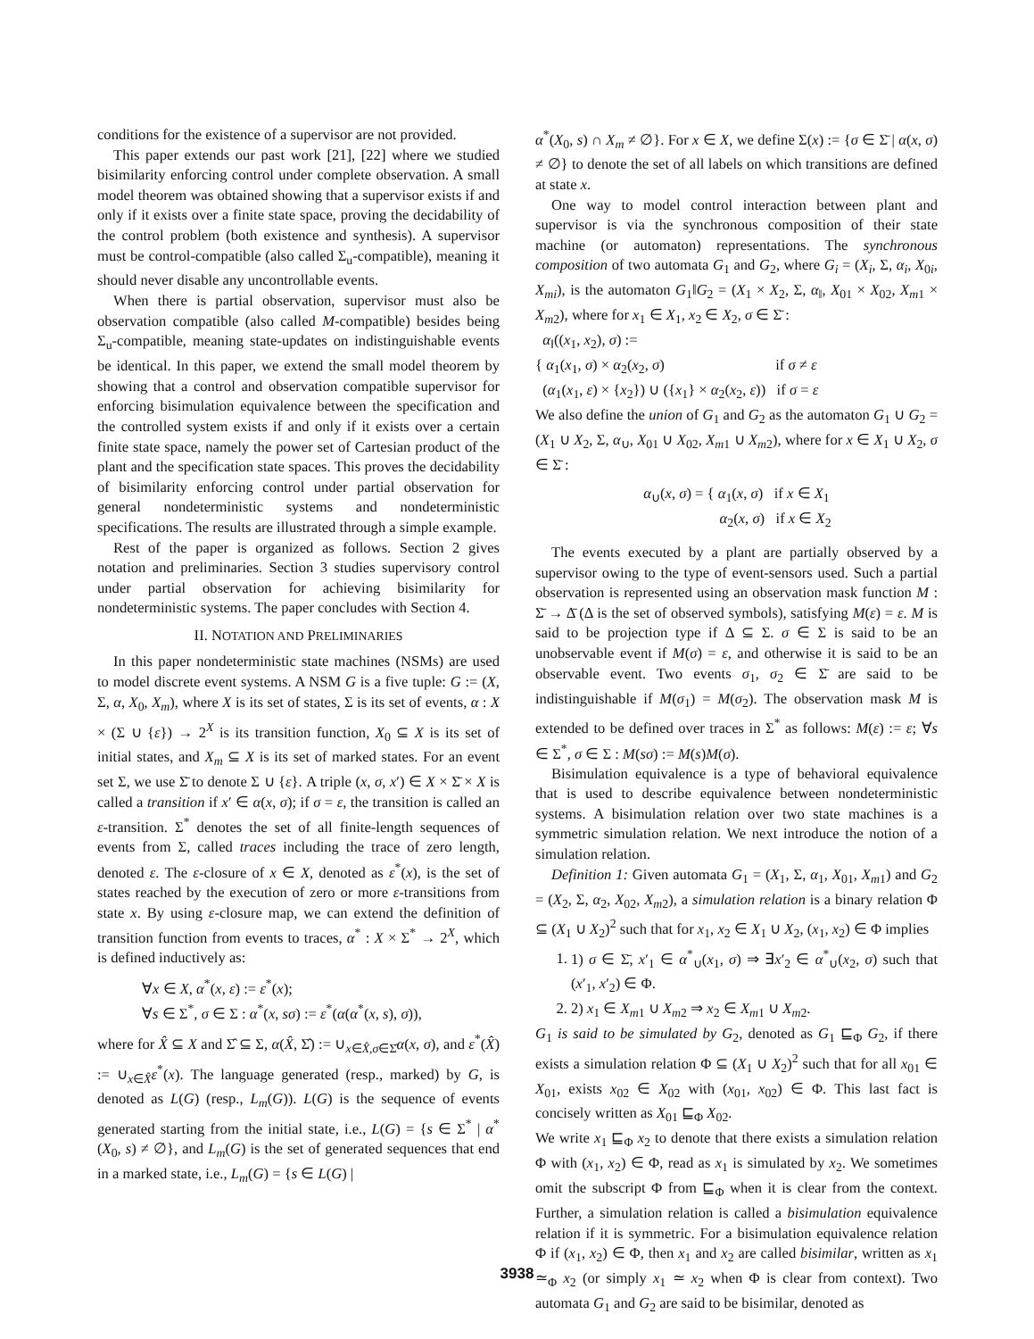conditions for the existence of a supervisor are not provided.
This paper extends our past work [21], [22] where we studied bisimilarity enforcing control under complete observation. A small model theorem was obtained showing that a supervisor exists if and only if it exists over a finite state space, proving the decidability of the control problem (both existence and synthesis). A supervisor must be control-compatible (also called Σ<sub>u</sub>-compatible), meaning it should never disable any uncontrollable events.
When there is partial observation, supervisor must also be observation compatible (also called M-compatible) besides being Σ<sub>u</sub>-compatible, meaning state-updates on indistinguishable events be identical. In this paper, we extend the small model theorem by showing that a control and observation compatible supervisor for enforcing bisimulation equivalence between the specification and the controlled system exists if and only if it exists over a certain finite state space, namely the power set of Cartesian product of the plant and the specification state spaces. This proves the decidability of bisimilarity enforcing control under partial observation for general nondeterministic systems and nondeterministic specifications. The results are illustrated through a simple example.
Rest of the paper is organized as follows. Section 2 gives notation and preliminaries. Section 3 studies supervisory control under partial observation for achieving bisimilarity for nondeterministic systems. The paper concludes with Section 4.
II. NOTATION AND PRELIMINARIES
In this paper nondeterministic state machines (NSMs) are used to model discrete event systems. A NSM G is a five tuple: G := (X, Σ, α, X<sub>0</sub>, X<sub>m</sub>), where X is its set of states, Σ is its set of events, α : X × (Σ ∪ {ε}) → 2<sup>X</sup> is its transition function, X<sub>0</sub> ⊆ X is its set of initial states, and X<sub>m</sub> ⊆ X is its set of marked states. For an event set Σ, we use Σ̄ to denote Σ ∪ {ε}. A triple (x, σ, x′) ∈ X × Σ̄ × X is called a transition if x′ ∈ α(x, σ); if σ = ε, the transition is called an ε-transition. Σ<sup>*</sup> denotes the set of all finite-length sequences of events from Σ, called traces including the trace of zero length, denoted ε. The ε-closure of x ∈ X, denoted as ε<sup>*</sup>(x), is the set of states reached by the execution of zero or more ε-transitions from state x. By using ε-closure map, we can extend the definition of transition function from events to traces, α<sup>*</sup> : X × Σ<sup>*</sup> → 2<sup>X</sup>, which is defined inductively as:
∀x ∈ X, α<sup>*</sup>(x, ε) := ε<sup>*</sup>(x);
∀s ∈ Σ<sup>*</sup>, σ ∈ Σ : α<sup>*</sup>(x, sσ) := ε<sup>*</sup>(α(α<sup>*</sup>(x, s), σ)),
where for X̂ ⊆ X and Σ̂ ⊆ Σ, α(X̂, Σ̂) := ∪<sub>x∈X̂,σ∈Σ̂</sub>α(x, σ), and ε<sup>*</sup>(X̂) := ∪<sub>x∈X̂</sub>ε<sup>*</sup>(x). The language generated (resp., marked) by G, is denoted as L(G) (resp., L<sub>m</sub>(G)). L(G) is the sequence of events generated starting from the initial state, i.e., L(G) = {s ∈ Σ<sup>*</sup> | α<sup>*</sup>(X<sub>0</sub>, s) ≠ ∅}, and L<sub>m</sub>(G) is the set of generated sequences that end in a marked state, i.e., L<sub>m</sub>(G) = {s ∈ L(G) |
α<sup>*</sup>(X<sub>0</sub>, s) ∩ X<sub>m</sub> ≠ ∅}. For x ∈ X, we define Σ(x) := {σ ∈ Σ̄ | α(x, σ) ≠ ∅} to denote the set of all labels on which transitions are defined at state x.
One way to model control interaction between plant and supervisor is via the synchronous composition of their state machine (or automaton) representations. The synchronous composition of two automata G<sub>1</sub> and G<sub>2</sub>, where G<sub>i</sub> = (X<sub>i</sub>, Σ, α<sub>i</sub>, X<sub>0i</sub>, X<sub>mi</sub>), is the automaton G<sub>1</sub>‖G<sub>2</sub> = (X<sub>1</sub> × X<sub>2</sub>, Σ, α<sub>‖</sub>, X<sub>01</sub> × X<sub>02</sub>, X<sub>m1</sub> × X<sub>m2</sub>), where for x<sub>1</sub> ∈ X<sub>1</sub>, x<sub>2</sub> ∈ X<sub>2</sub>, σ ∈ Σ̄ :
α<sub>‖</sub>((x<sub>1</sub>, x<sub>2</sub>), σ) :=
{ α<sub>1</sub>(x<sub>1</sub>, σ) × α<sub>2</sub>(x<sub>2</sub>, σ) if σ ≠ ε
(α<sub>1</sub>(x<sub>1</sub>, ε) × {x<sub>2</sub>}) ∪ ({x<sub>1</sub>} × α<sub>2</sub>(x<sub>2</sub>, ε)) if σ = ε
We also define the union of G<sub>1</sub> and G<sub>2</sub> as the automaton G<sub>1</sub> ∪ G<sub>2</sub> = (X<sub>1</sub> ∪ X<sub>2</sub>, Σ, α<sub>∪</sub>, X<sub>01</sub> ∪ X<sub>02</sub>, X<sub>m1</sub> ∪ X<sub>m2</sub>), where for x ∈ X<sub>1</sub> ∪ X<sub>2</sub>, σ ∈ Σ̄ :
α<sub>∪</sub>(x, σ) = { α<sub>1</sub>(x, σ) if x ∈ X<sub>1</sub>
α<sub>2</sub>(x, σ) if x ∈ X<sub>2</sub>
The events executed by a plant are partially observed by a supervisor owing to the type of event-sensors used. Such a partial observation is represented using an observation mask function M : Σ̄ → Δ̄ (Δ is the set of observed symbols), satisfying M(ε) = ε. M is said to be projection type if Δ ⊆ Σ. σ ∈ Σ is said to be an unobservable event if M(σ) = ε, and otherwise it is said to be an observable event. Two events σ<sub>1</sub>, σ<sub>2</sub> ∈ Σ̄ are said to be indistinguishable if M(σ<sub>1</sub>) = M(σ<sub>2</sub>). The observation mask M is extended to be defined over traces in Σ<sup>*</sup> as follows: M(ε) := ε; ∀s ∈ Σ<sup>*</sup>, σ ∈ Σ : M(sσ) := M(s)M(σ).
Bisimulation equivalence is a type of behavioral equivalence that is used to describe equivalence between nondeterministic systems. A bisimulation relation over two state machines is a symmetric simulation relation. We next introduce the notion of a simulation relation.
Definition 1: Given automata G<sub>1</sub> = (X<sub>1</sub>, Σ, α<sub>1</sub>, X<sub>01</sub>, X<sub>m1</sub>) and G<sub>2</sub> = (X<sub>2</sub>, Σ, α<sub>2</sub>, X<sub>02</sub>, X<sub>m2</sub>), a simulation relation is a binary relation Φ ⊆ (X<sub>1</sub> ∪ X<sub>2</sub>)<sup>2</sup> such that for x<sub>1</sub>, x<sub>2</sub> ∈ X<sub>1</sub> ∪ X<sub>2</sub>, (x<sub>1</sub>, x<sub>2</sub>) ∈ Φ implies
1. 1) σ ∈ Σ̄, x′<sub>1</sub> ∈ α<sup>*</sup><sub>∪</sub>(x<sub>1</sub>, σ) ⇒ ∃x′<sub>2</sub> ∈ α<sup>*</sup><sub>∪</sub>(x<sub>2</sub>, σ) such that (x′<sub>1</sub>, x′<sub>2</sub>) ∈ Φ.
2. 2) x<sub>1</sub> ∈ X<sub>m1</sub> ∪ X<sub>m2</sub> ⇒ x<sub>2</sub> ∈ X<sub>m1</sub> ∪ X<sub>m2</sub>.
G<sub>1</sub> is said to be simulated by G<sub>2</sub>, denoted as G<sub>1</sub> ⊑<sub>Φ</sub> G<sub>2</sub>, if there exists a simulation relation Φ ⊆ (X<sub>1</sub> ∪ X<sub>2</sub>)<sup>2</sup> such that for all x<sub>01</sub> ∈ X<sub>01</sub>, exists x<sub>02</sub> ∈ X<sub>02</sub> with (x<sub>01</sub>, x<sub>02</sub>) ∈ Φ. This last fact is concisely written as X<sub>01</sub> ⊑<sub>Φ</sub> X<sub>02</sub>.
We write x<sub>1</sub> ⊑<sub>Φ</sub> x<sub>2</sub> to denote that there exists a simulation relation Φ with (x<sub>1</sub>, x<sub>2</sub>) ∈ Φ, read as x<sub>1</sub> is simulated by x<sub>2</sub>. We sometimes omit the subscript Φ from ⊑<sub>Φ</sub> when it is clear from the context. Further, a simulation relation is called a bisimulation equivalence relation if it is symmetric. For a bisimulation equivalence relation Φ if (x<sub>1</sub>, x<sub>2</sub>) ∈ Φ, then x<sub>1</sub> and x<sub>2</sub> are called bisimilar, written as x<sub>1</sub> ≃<sub>Φ</sub> x<sub>2</sub> (or simply x<sub>1</sub> ≃ x<sub>2</sub> when Φ is clear from context). Two automata G<sub>1</sub> and G<sub>2</sub> are said to be bisimilar, denoted as
3938